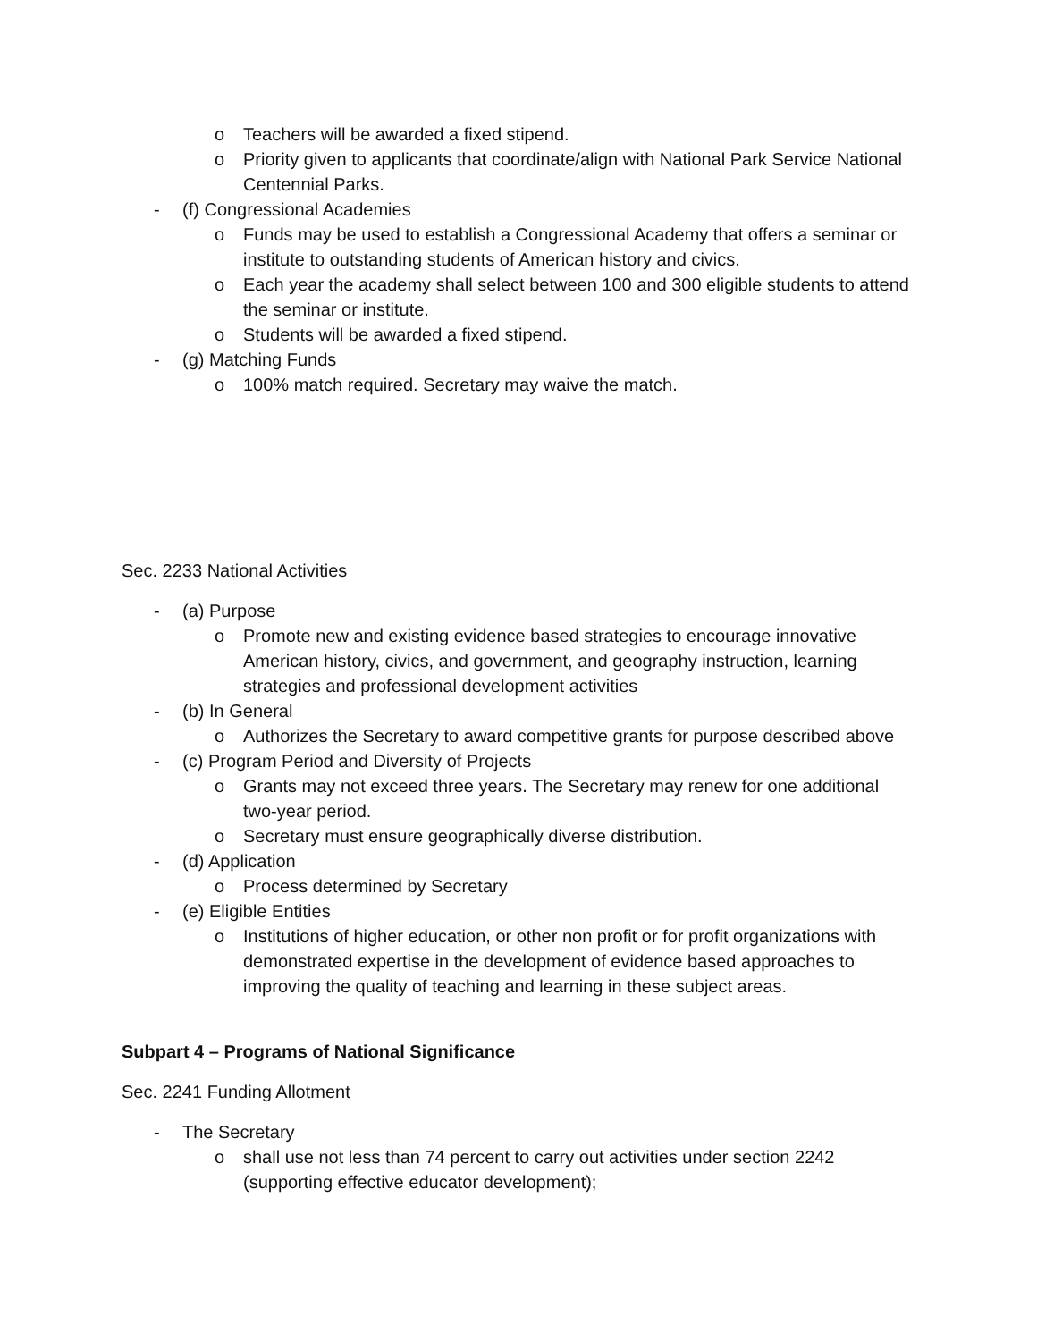o Teachers will be awarded a fixed stipend.
o Priority given to applicants that coordinate/align with National Park Service National Centennial Parks.
- (f) Congressional Academies
o Funds may be used to establish a Congressional Academy that offers a seminar or institute to outstanding students of American history and civics.
o Each year the academy shall select between 100 and 300 eligible students to attend the seminar or institute.
o Students will be awarded a fixed stipend.
- (g) Matching Funds
o 100% match required. Secretary may waive the match.
Sec. 2233 National Activities
- (a) Purpose
o Promote new and existing evidence based strategies to encourage innovative American history, civics, and government, and geography instruction, learning strategies and professional development activities
- (b) In General
o Authorizes the Secretary to award competitive grants for purpose described above
- (c) Program Period and Diversity of Projects
o Grants may not exceed three years. The Secretary may renew for one additional two-year period.
o Secretary must ensure geographically diverse distribution.
- (d) Application
o Process determined by Secretary
- (e) Eligible Entities
o Institutions of higher education, or other non profit or for profit organizations with demonstrated expertise in the development of evidence based approaches to improving the quality of teaching and learning in these subject areas.
Subpart 4 – Programs of National Significance
Sec. 2241 Funding Allotment
- The Secretary
o shall use not less than 74 percent to carry out activities under section 2242 (supporting effective educator development);